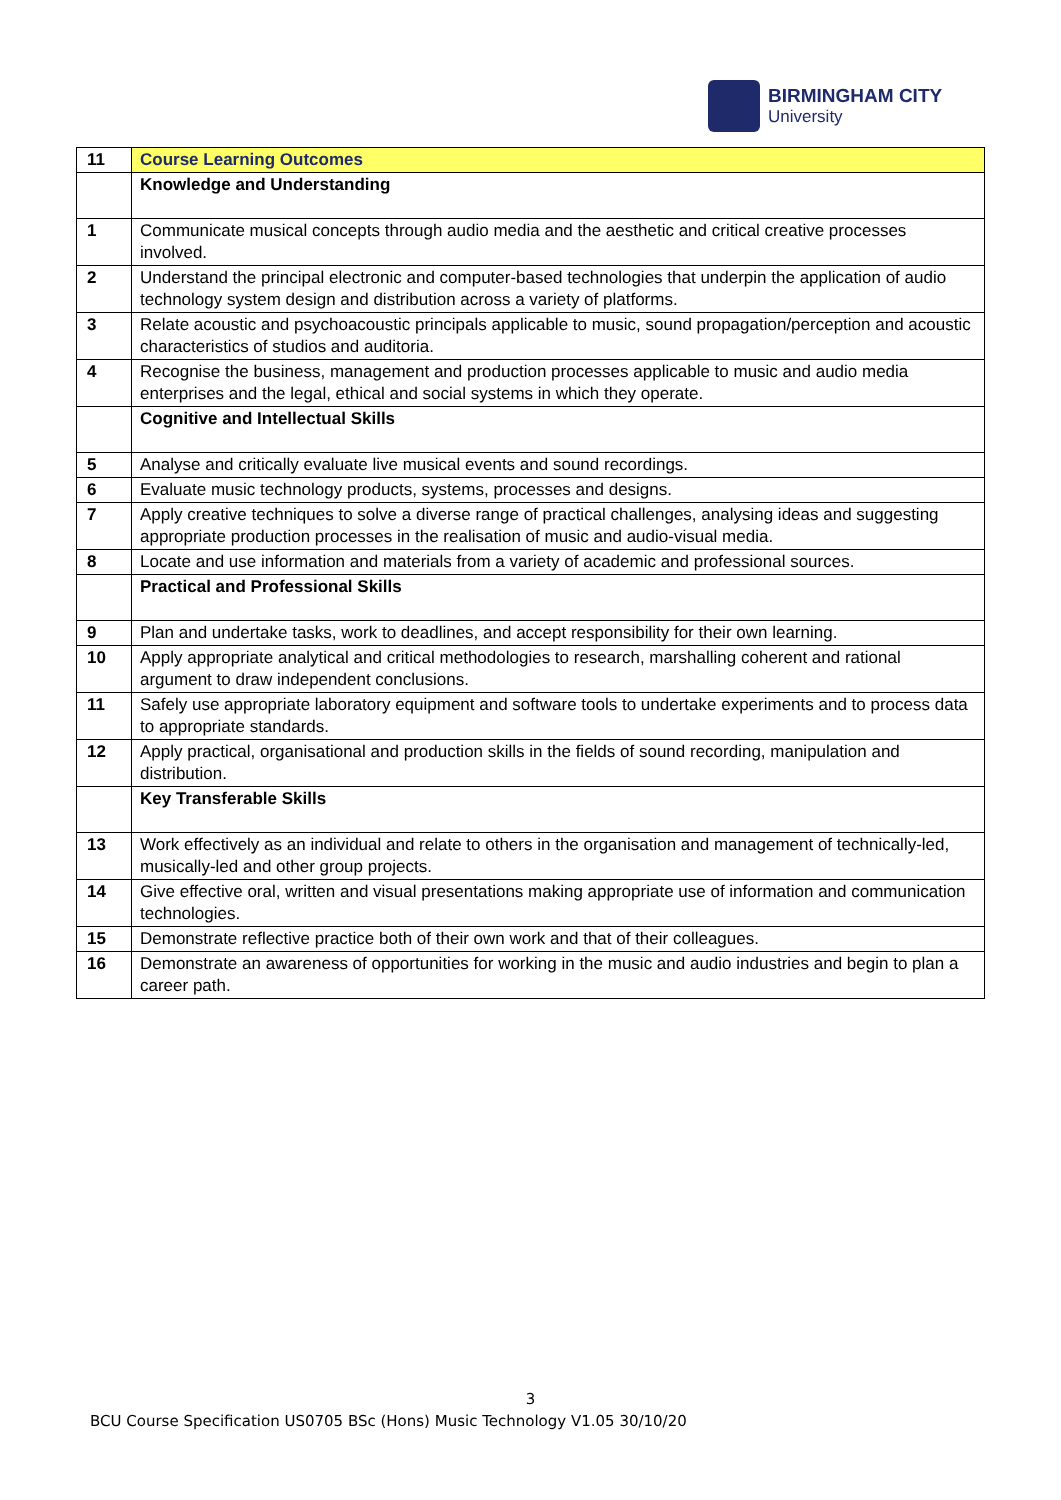BIRMINGHAM CITY
University
| 11 | Course Learning Outcomes |
| | Knowledge and Understanding |
| 1 | Communicate musical concepts through audio media and the aesthetic and critical creative processes involved. |
| 2 | Understand the principal electronic and computer-based technologies that underpin the application of audio technology system design and distribution across a variety of platforms. |
| 3 | Relate acoustic and psychoacoustic principals applicable to music, sound propagation/perception and acoustic characteristics of studios and auditoria. |
| 4 | Recognise the business, management and production processes applicable to music and audio media enterprises and the legal, ethical and social systems in which they operate. |
| | Cognitive and Intellectual Skills |
| 5 | Analyse and critically evaluate live musical events and sound recordings. |
| 6 | Evaluate music technology products, systems, processes and designs. |
| 7 | Apply creative techniques to solve a diverse range of practical challenges, analysing ideas and suggesting appropriate production processes in the realisation of music and audio-visual media. |
| 8 | Locate and use information and materials from a variety of academic and professional sources. |
| | Practical and Professional Skills |
| 9 | Plan and undertake tasks, work to deadlines, and accept responsibility for their own learning. |
| 10 | Apply appropriate analytical and critical methodologies to research, marshalling coherent and rational argument to draw independent conclusions. |
| 11 | Safely use appropriate laboratory equipment and software tools to undertake experiments and to process data to appropriate standards. |
| 12 | Apply practical, organisational and production skills in the fields of sound recording, manipulation and distribution. |
| | Key Transferable Skills |
| 13 | Work effectively as an individual and relate to others in the organisation and management of technically-led, musically-led and other group projects. |
| 14 | Give effective oral, written and visual presentations making appropriate use of information and communication technologies. |
| 15 | Demonstrate reflective practice both of their own work and that of their colleagues. |
| 16 | Demonstrate an awareness of opportunities for working in the music and audio industries and begin to plan a career path. |
3
BCU Course Specification US0705 BSc (Hons) Music Technology V1.05 30/10/20